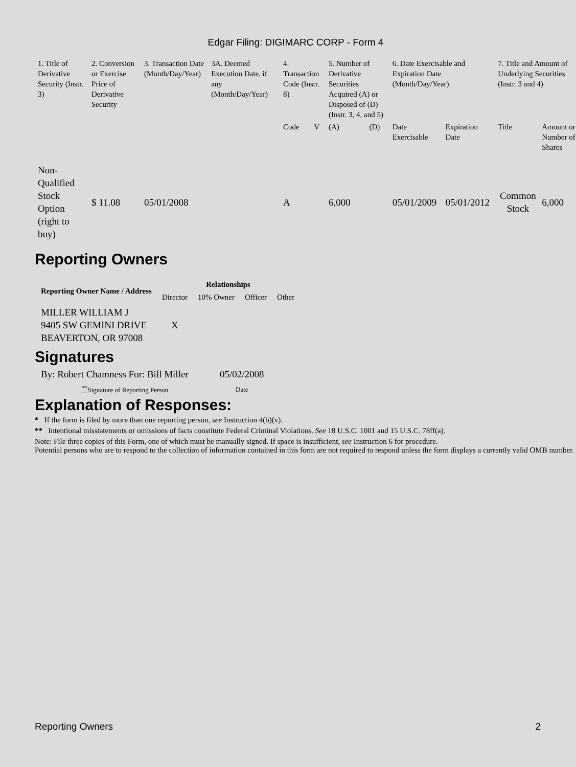Edgar Filing: DIGIMARC CORP - Form 4
| 1. Title of Derivative Security (Instr. 3) | 2. Conversion or Exercise Price of Derivative Security | 3. Transaction Date (Month/Day/Year) | 3A. Deemed Execution Date, if any (Month/Day/Year) | 4. Transaction Code (Instr. 8) | | 5. Number of Derivative Securities Acquired (A) or Disposed of (D) (Instr. 3, 4, and 5) | | 6. Date Exercisable and Expiration Date (Month/Day/Year) | | 7. Title and Amount of Underlying Securities (Instr. 3 and 4) | |
| --- | --- | --- | --- | --- | --- | --- | --- | --- | --- | --- | --- |
| | | | | Code | V | (A) | (D) | Date Exercisable | Expiration Date | Title | Amount or Number of Shares |
| Non-Qualified Stock Option (right to buy) | $ 11.08 | 05/01/2008 | | A | | 6,000 | | 05/01/2009 | 05/01/2012 | Common Stock | 6,000 |
Reporting Owners
| Reporting Owner Name / Address | Relationships | | | |
| --- | --- | --- | --- | --- |
| | Director | 10% Owner | Officer | Other |
| MILLER WILLIAM J 9405 SW GEMINI DRIVE BEAVERTON, OR 97008 | X | | | |
Signatures
| By: Robert Chamness For: Bill Miller | 05/02/2008 |
| <sup>**</sup> Signature of Reporting Person | Date |
Explanation of Responses:
* If the form is filed by more than one reporting person, see Instruction 4(b)(v).
** Intentional misstatements or omissions of facts constitute Federal Criminal Violations. See 18 U.S.C. 1001 and 15 U.S.C. 78ff(a).
Note: File three copies of this Form, one of which must be manually signed. If space is insufficient, see Instruction 6 for procedure.
Potential persons who are to respond to the collection of information contained in this form are not required to respond unless the form displays a currently valid OMB number.
Reporting Owners 2